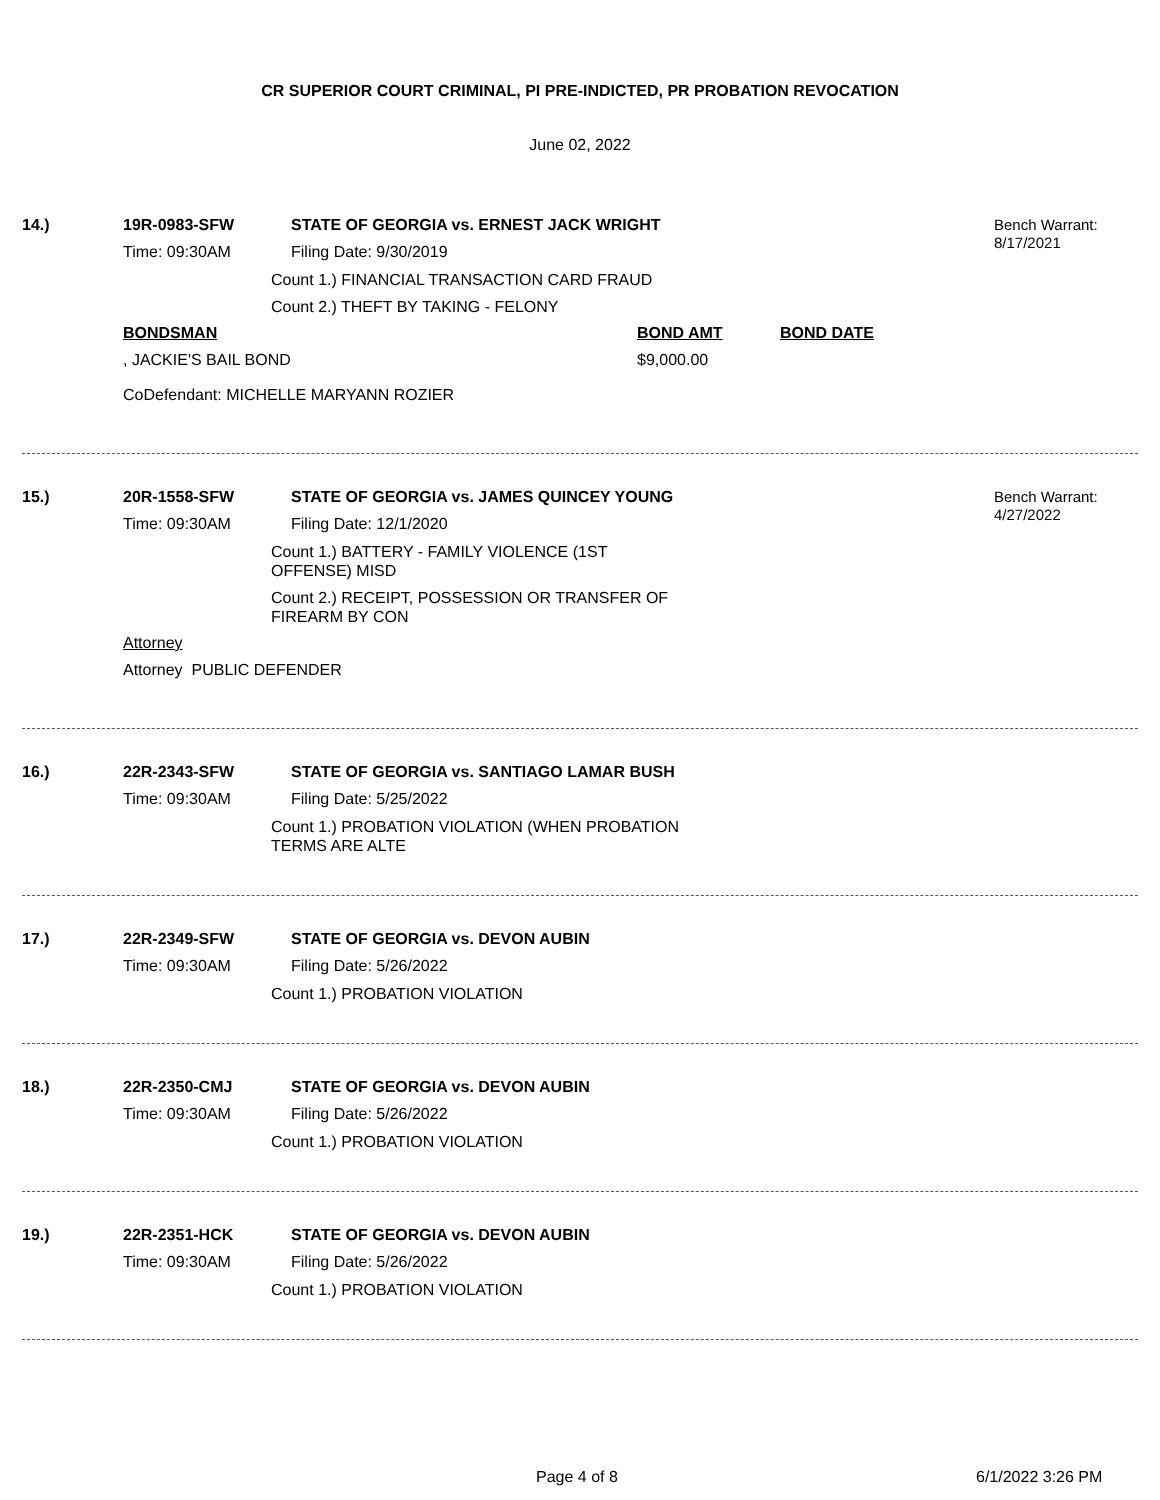CR SUPERIOR COURT CRIMINAL, PI PRE-INDICTED, PR PROBATION REVOCATION
June 02, 2022
Bench Warrant:
8/17/2021
14.) 19R-0983-SFW STATE OF GEORGIA vs. ERNEST JACK WRIGHT
Time: 09:30AM Filing Date: 9/30/2019
Count 1.) FINANCIAL TRANSACTION CARD FRAUD
Count 2.) THEFT BY TAKING - FELONY
BONDSMAN BOND AMT BOND DATE
, JACKIE'S BAIL BOND $9,000.00
CoDefendant: MICHELLE MARYANN ROZIER
Bench Warrant:
4/27/2022
15.) 20R-1558-SFW STATE OF GEORGIA vs. JAMES QUINCEY YOUNG
Time: 09:30AM Filing Date: 12/1/2020
Count 1.) BATTERY - FAMILY VIOLENCE (1ST
OFFENSE) MISD
Count 2.) RECEIPT, POSSESSION OR TRANSFER OF
FIREARM BY CON
Attorney
Attorney PUBLIC DEFENDER
16.) 22R-2343-SFW STATE OF GEORGIA vs. SANTIAGO LAMAR BUSH
Time: 09:30AM Filing Date: 5/25/2022
Count 1.) PROBATION VIOLATION (WHEN PROBATION
TERMS ARE ALTE
17.) 22R-2349-SFW STATE OF GEORGIA vs. DEVON AUBIN
Time: 09:30AM Filing Date: 5/26/2022
Count 1.) PROBATION VIOLATION
18.) 22R-2350-CMJ STATE OF GEORGIA vs. DEVON AUBIN
Time: 09:30AM Filing Date: 5/26/2022
Count 1.) PROBATION VIOLATION
19.) 22R-2351-HCK STATE OF GEORGIA vs. DEVON AUBIN
Time: 09:30AM Filing Date: 5/26/2022
Count 1.) PROBATION VIOLATION
Page 4 of 8 6/1/2022 3:26 PM